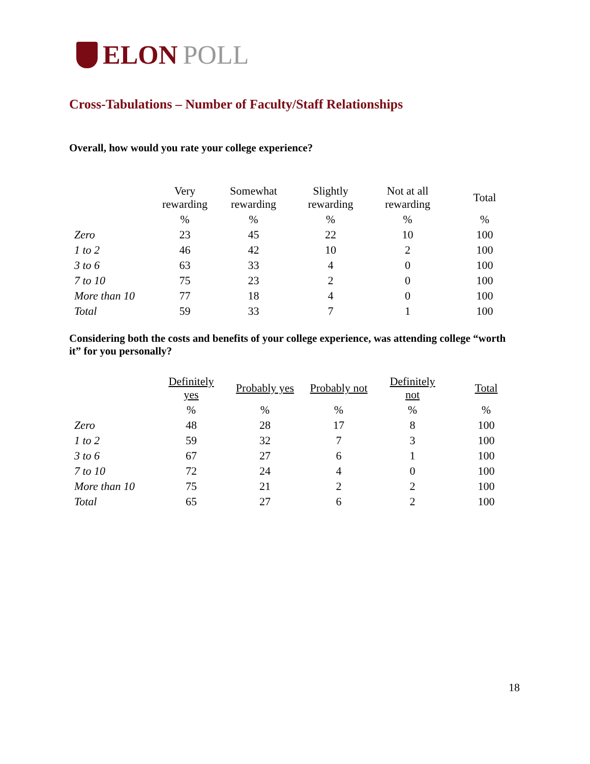ELON POLL
Cross-Tabulations – Number of Faculty/Staff Relationships
Overall, how would you rate your college experience?
| | Very rewarding | Somewhat rewarding | Slightly rewarding | Not at all rewarding | Total |
| --- | --- | --- | --- | --- | --- |
| | % | % | % | % | % |
| Zero | 23 | 45 | 22 | 10 | 100 |
| 1 to 2 | 46 | 42 | 10 | 2 | 100 |
| 3 to 6 | 63 | 33 | 4 | 0 | 100 |
| 7 to 10 | 75 | 23 | 2 | 0 | 100 |
| More than 10 | 77 | 18 | 4 | 0 | 100 |
| Total | 59 | 33 | 7 | 1 | 100 |
Considering both the costs and benefits of your college experience, was attending college “worth it” for you personally?
| | Definitely yes | Probably yes | Probably not | Definitely not | Total |
| --- | --- | --- | --- | --- | --- |
| | % | % | % | % | % |
| Zero | 48 | 28 | 17 | 8 | 100 |
| 1 to 2 | 59 | 32 | 7 | 3 | 100 |
| 3 to 6 | 67 | 27 | 6 | 1 | 100 |
| 7 to 10 | 72 | 24 | 4 | 0 | 100 |
| More than 10 | 75 | 21 | 2 | 2 | 100 |
| Total | 65 | 27 | 6 | 2 | 100 |
18